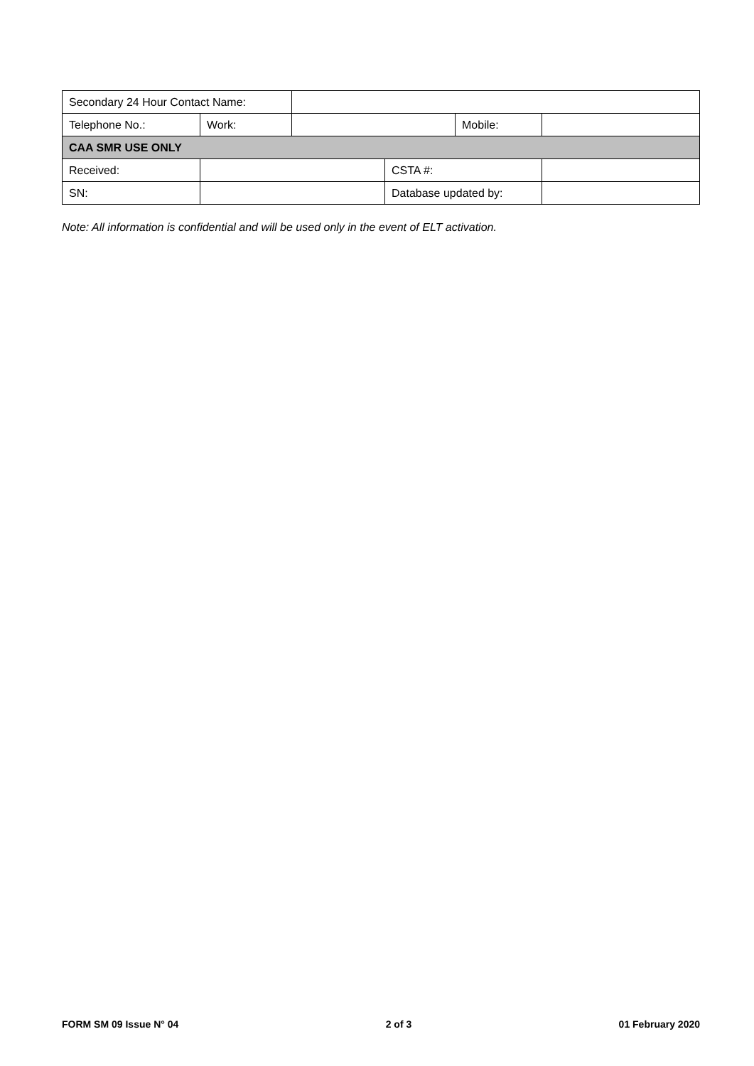| Secondary 24 Hour Contact Name: | | | | | |
| Telephone No.: | Work: | | | Mobile: | |
| CAA SMR USE ONLY | | | | | |
| Received: | | | CSTA #: | | |
| SN: | | | Database updated by: | | |
Note: All information is confidential and will be used only in the event of ELT activation.
FORM SM 09 Issue N° 04 2 of 3 01 February 2020